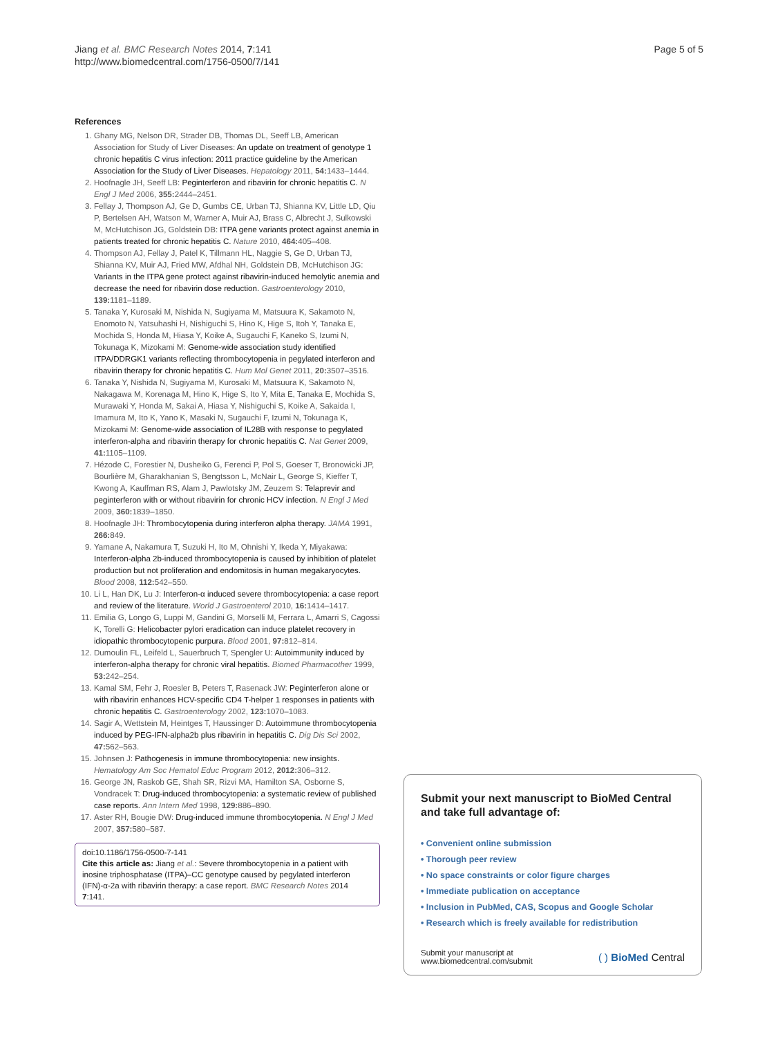Jiang et al. BMC Research Notes 2014, 7:141
http://www.biomedcentral.com/1756-0500/7/141
Page 5 of 5
References
1. Ghany MG, Nelson DR, Strader DB, Thomas DL, Seeff LB, American Association for Study of Liver Diseases: An update on treatment of genotype 1 chronic hepatitis C virus infection: 2011 practice guideline by the American Association for the Study of Liver Diseases. Hepatology 2011, 54: 1433–1444.
2. Hoofnagle JH, Seeff LB: Peginterferon and ribavirin for chronic hepatitis C. N Engl J Med 2006, 355: 2444–2451.
3. Fellay J, Thompson AJ, Ge D, Gumbs CE, Urban TJ, Shianna KV, Little LD, Qiu P, Bertelsen AH, Watson M, Warner A, Muir AJ, Brass C, Albrecht J, Sulkowski M, McHutchison JG, Goldstein DB: ITPA gene variants protect against anemia in patients treated for chronic hepatitis C. Nature 2010, 464: 405–408.
4. Thompson AJ, Fellay J, Patel K, Tillmann HL, Naggie S, Ge D, Urban TJ, Shianna KV, Muir AJ, Fried MW, Afdhal NH, Goldstein DB, McHutchison JG: Variants in the ITPA gene protect against ribavirin-induced hemolytic anemia and decrease the need for ribavirin dose reduction. Gastroenterology 2010, 139: 1181–1189.
5. Tanaka Y, Kurosaki M, Nishida N, Sugiyama M, Matsuura K, Sakamoto N, Enomoto N, Yatsuhashi H, Nishiguchi S, Hino K, Hige S, Itoh Y, Tanaka E, Mochida S, Honda M, Hiasa Y, Koike A, Sugauchi F, Kaneko S, Izumi N, Tokunaga K, Mizokami M: Genome-wide association study identified ITPA/DDRGK1 variants reflecting thrombocytopenia in pegylated interferon and ribavirin therapy for chronic hepatitis C. Hum Mol Genet 2011, 20: 3507–3516.
6. Tanaka Y, Nishida N, Sugiyama M, Kurosaki M, Matsuura K, Sakamoto N, Nakagawa M, Korenaga M, Hino K, Hige S, Ito Y, Mita E, Tanaka E, Mochida S, Murawaki Y, Honda M, Sakai A, Hiasa Y, Nishiguchi S, Koike A, Sakaida I, Imamura M, Ito K, Yano K, Masaki N, Sugauchi F, Izumi N, Tokunaga K, Mizokami M: Genome-wide association of IL28B with response to pegylated interferon-alpha and ribavirin therapy for chronic hepatitis C. Nat Genet 2009, 41: 1105–1109.
7. Hézode C, Forestier N, Dusheiko G, Ferenci P, Pol S, Goeser T, Bronowicki JP, Bourlière M, Gharakhanian S, Bengtsson L, McNair L, George S, Kieffer T, Kwong A, Kauffman RS, Alam J, Pawlotsky JM, Zeuzem S: Telaprevir and peginterferon with or without ribavirin for chronic HCV infection. N Engl J Med 2009, 360: 1839–1850.
8. Hoofnagle JH: Thrombocytopenia during interferon alpha therapy. JAMA 1991, 266: 849.
9. Yamane A, Nakamura T, Suzuki H, Ito M, Ohnishi Y, Ikeda Y, Miyakawa: Interferon-alpha 2b-induced thrombocytopenia is caused by inhibition of platelet production but not proliferation and endomitosis in human megakaryocytes. Blood 2008, 112: 542–550.
10. Li L, Han DK, Lu J: Interferon-α induced severe thrombocytopenia: a case report and review of the literature. World J Gastroenterol 2010, 16: 1414–1417.
11. Emilia G, Longo G, Luppi M, Gandini G, Morselli M, Ferrara L, Amarri S, Cagossi K, Torelli G: Helicobacter pylori eradication can induce platelet recovery in idiopathic thrombocytopenic purpura. Blood 2001, 97: 812–814.
12. Dumoulin FL, Leifeld L, Sauerbruch T, Spengler U: Autoimmunity induced by interferon-alpha therapy for chronic viral hepatitis. Biomed Pharmacother 1999, 53: 242–254.
13. Kamal SM, Fehr J, Roesler B, Peters T, Rasenack JW: Peginterferon alone or with ribavirin enhances HCV-specific CD4 T-helper 1 responses in patients with chronic hepatitis C. Gastroenterology 2002, 123: 1070–1083.
14. Sagir A, Wettstein M, Heintges T, Haussinger D: Autoimmune thrombocytopenia induced by PEG-IFN-alpha2b plus ribavirin in hepatitis C. Dig Dis Sci 2002, 47: 562–563.
15. Johnsen J: Pathogenesis in immune thrombocytopenia: new insights. Hematology Am Soc Hematol Educ Program 2012, 2012: 306–312.
16. George JN, Raskob GE, Shah SR, Rizvi MA, Hamilton SA, Osborne S, Vondracek T: Drug-induced thrombocytopenia: a systematic review of published case reports. Ann Intern Med 1998, 129: 886–890.
17. Aster RH, Bougie DW: Drug-induced immune thrombocytopenia. N Engl J Med 2007, 357: 580–587.
doi:10.1186/1756-0500-7-141
Cite this article as: Jiang et al.: Severe thrombocytopenia in a patient with inosine triphosphatase (ITPA)–CC genotype caused by pegylated interferon (IFN)-α-2a with ribavirin therapy: a case report. BMC Research Notes 2014 7:141.
Submit your next manuscript to BioMed Central and take full advantage of:
• Convenient online submission
• Thorough peer review
• No space constraints or color figure charges
• Immediate publication on acceptance
• Inclusion in PubMed, CAS, Scopus and Google Scholar
• Research which is freely available for redistribution
Submit your manuscript at
www.biomedcentral.com/submit
( ) BioMed Central